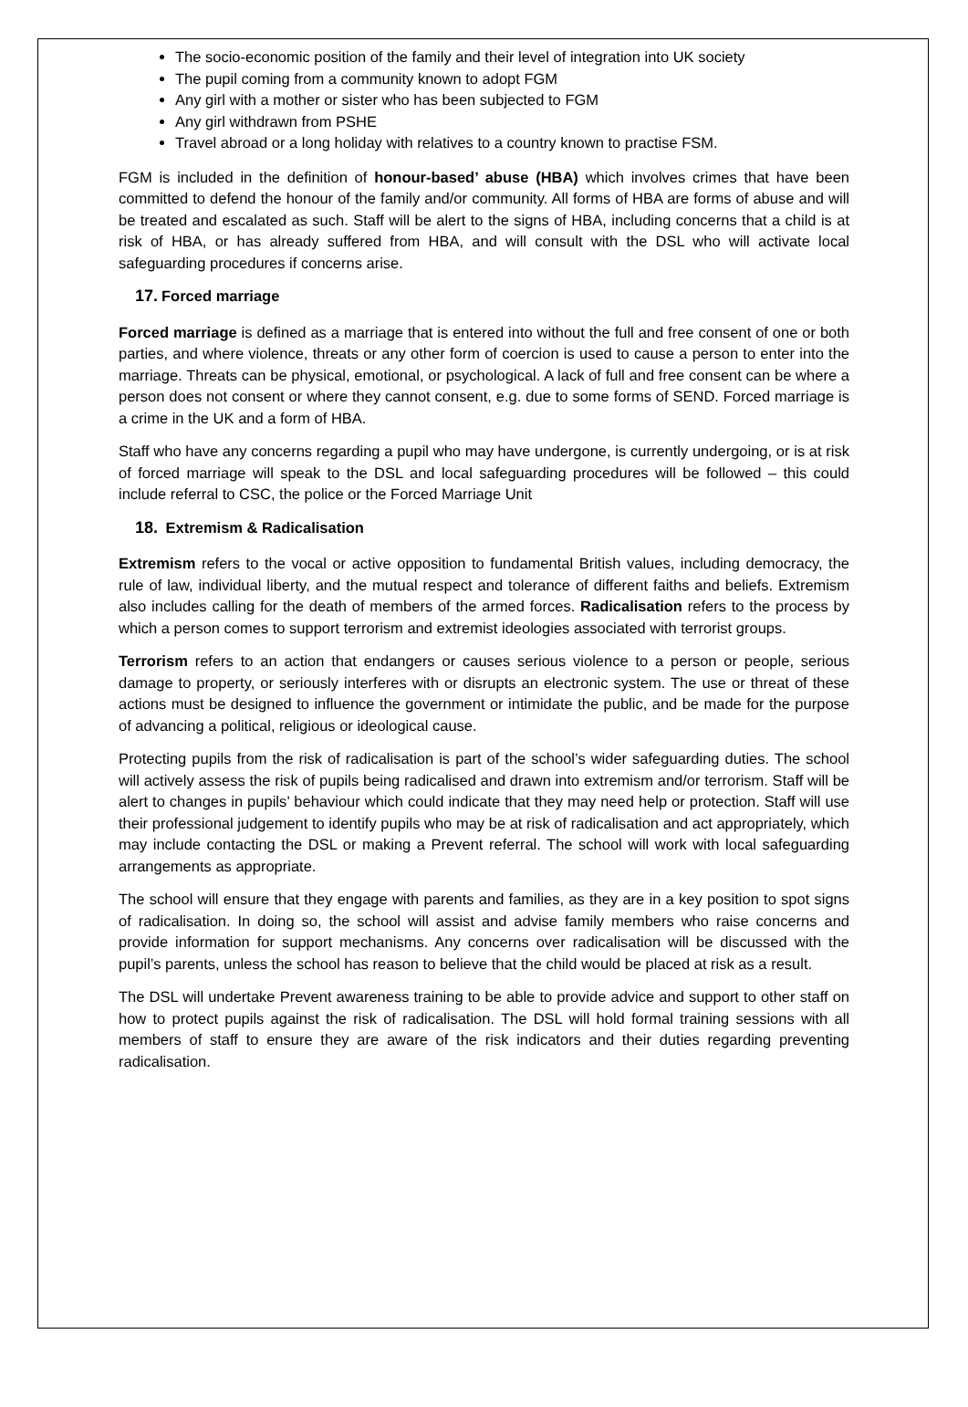The socio-economic position of the family and their level of integration into UK society
The pupil coming from a community known to adopt FGM
Any girl with a mother or sister who has been subjected to FGM
Any girl withdrawn from PSHE
Travel abroad or a long holiday with relatives to a country known to practise FSM.
FGM is included in the definition of honour-based’ abuse (HBA) which involves crimes that have been committed to defend the honour of the family and/or community. All forms of HBA are forms of abuse and will be treated and escalated as such. Staff will be alert to the signs of HBA, including concerns that a child is at risk of HBA, or has already suffered from HBA, and will consult with the DSL who will activate local safeguarding procedures if concerns arise.
17. Forced marriage
Forced marriage is defined as a marriage that is entered into without the full and free consent of one or both parties, and where violence, threats or any other form of coercion is used to cause a person to enter into the marriage. Threats can be physical, emotional, or psychological. A lack of full and free consent can be where a person does not consent or where they cannot consent, e.g. due to some forms of SEND. Forced marriage is a crime in the UK and a form of HBA.
Staff who have any concerns regarding a pupil who may have undergone, is currently undergoing, or is at risk of forced marriage will speak to the DSL and local safeguarding procedures will be followed – this could include referral to CSC, the police or the Forced Marriage Unit
18. Extremism & Radicalisation
Extremism refers to the vocal or active opposition to fundamental British values, including democracy, the rule of law, individual liberty, and the mutual respect and tolerance of different faiths and beliefs. Extremism also includes calling for the death of members of the armed forces. Radicalisation refers to the process by which a person comes to support terrorism and extremist ideologies associated with terrorist groups.
Terrorism refers to an action that endangers or causes serious violence to a person or people, serious damage to property, or seriously interferes with or disrupts an electronic system. The use or threat of these actions must be designed to influence the government or intimidate the public, and be made for the purpose of advancing a political, religious or ideological cause.
Protecting pupils from the risk of radicalisation is part of the school’s wider safeguarding duties. The school will actively assess the risk of pupils being radicalised and drawn into extremism and/or terrorism. Staff will be alert to changes in pupils’ behaviour which could indicate that they may need help or protection. Staff will use their professional judgement to identify pupils who may be at risk of radicalisation and act appropriately, which may include contacting the DSL or making a Prevent referral. The school will work with local safeguarding arrangements as appropriate.
The school will ensure that they engage with parents and families, as they are in a key position to spot signs of radicalisation. In doing so, the school will assist and advise family members who raise concerns and provide information for support mechanisms. Any concerns over radicalisation will be discussed with the pupil’s parents, unless the school has reason to believe that the child would be placed at risk as a result.
The DSL will undertake Prevent awareness training to be able to provide advice and support to other staff on how to protect pupils against the risk of radicalisation. The DSL will hold formal training sessions with all members of staff to ensure they are aware of the risk indicators and their duties regarding preventing radicalisation.